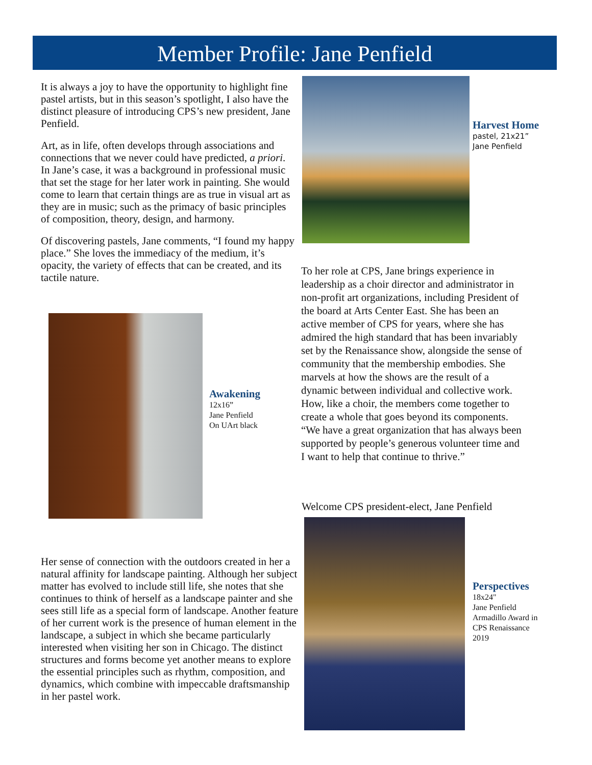Member Profile: Jane Penfield
It is always a joy to have the opportunity to highlight fine pastel artists, but in this season’s spotlight, I also have the distinct pleasure of introducing CPS’s new president, Jane Penfield.
Art, as in life, often develops through associations and connections that we never could have predicted, a priori. In Jane’s case, it was a background in professional music that set the stage for her later work in painting. She would come to learn that certain things are as true in visual art as they are in music; such as the primacy of basic principles of composition, theory, design, and harmony.
Of discovering pastels, Jane comments, “I found my happy place.” She loves the immediacy of the medium, it’s opacity, the variety of effects that can be created, and its tactile nature.
Harvest Home
pastel, 21x21”
Jane Penfield
To her role at CPS, Jane brings experience in leadership as a choir director and administrator in non-profit art organizations, including President of the board at Arts Center East. She has been an active member of CPS for years, where she has admired the high standard that has been invariably set by the Renaissance show, alongside the sense of community that the membership embodies. She marvels at how the shows are the result of a dynamic between individual and collective work. How, like a choir, the members come together to create a whole that goes beyond its components. “We have a great organization that has always been supported by people’s generous volunteer time and I want to help that continue to thrive.”
Awakening
12x16”
Jane Penfield
On UArt black
Welcome CPS president-elect, Jane Penfield
Perspectives
18x24"
Jane Penfield
Armadillo Award in
CPS Renaissance
2019
Her sense of connection with the outdoors created in her a natural affinity for landscape painting. Although her subject matter has evolved to include still life, she notes that she continues to think of herself as a landscape painter and she sees still life as a special form of landscape. Another feature of her current work is the presence of human element in the landscape, a subject in which she became particularly interested when visiting her son in Chicago. The distinct structures and forms become yet another means to explore the essential principles such as rhythm, composition, and dynamics, which combine with impeccable draftsmanship in her pastel work.